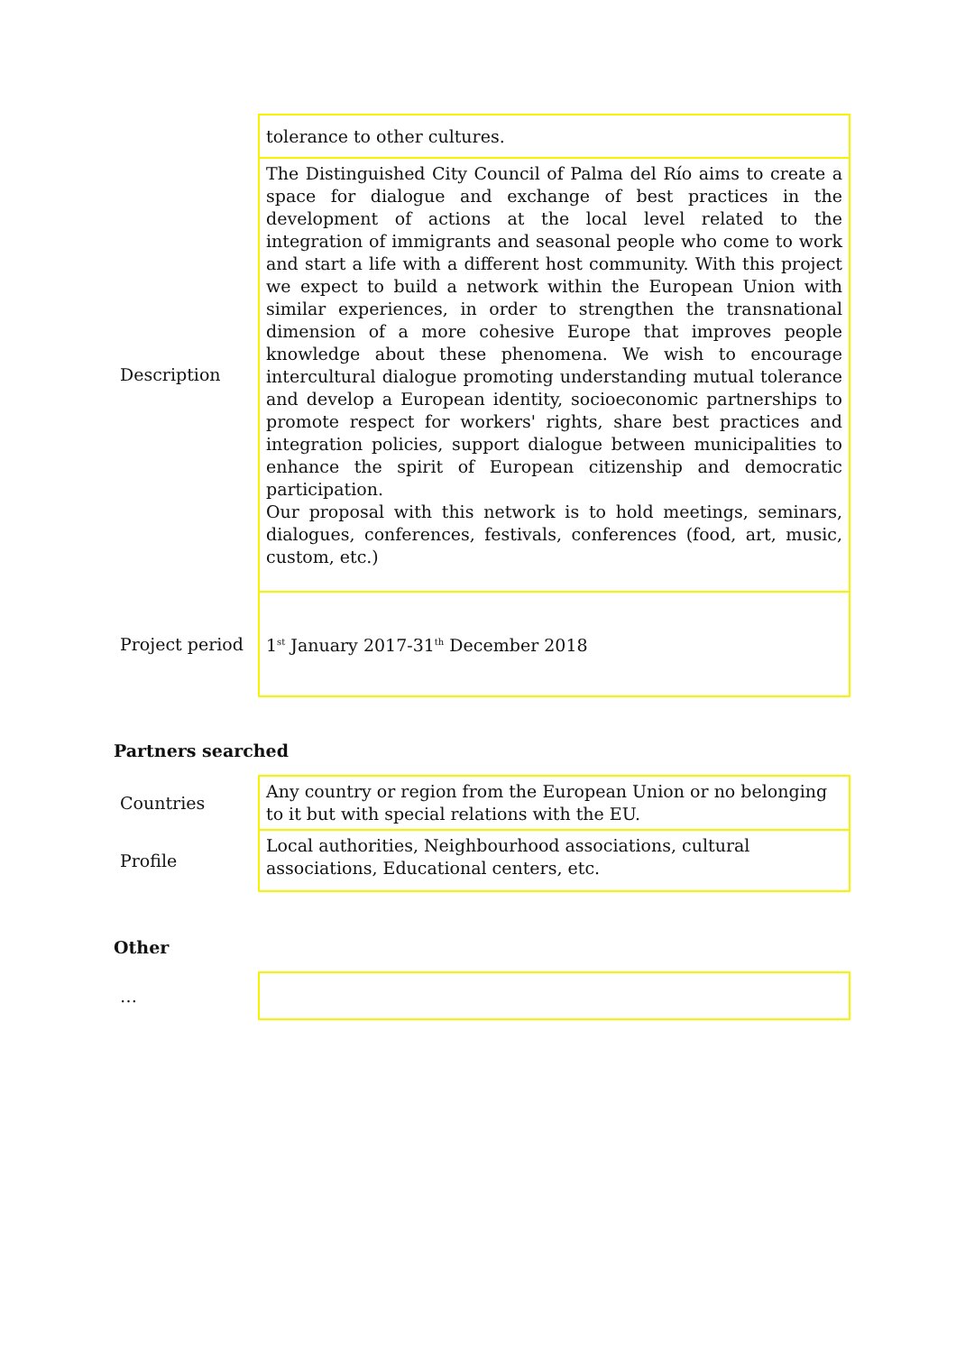| | tolerance to other cultures. |
| Description | The Distinguished City Council of Palma del Río aims to create a space for dialogue and exchange of best practices in the development of actions at the local level related to the integration of immigrants and seasonal people who come to work and start a life with a different host community. With this project we expect to build a network within the European Union with similar experiences, in order to strengthen the transnational dimension of a more cohesive Europe that improves people knowledge about these phenomena. We wish to encourage intercultural dialogue promoting understanding mutual tolerance and develop a European identity, socioeconomic partnerships to promote respect for workers' rights, share best practices and integration policies, support dialogue between municipalities to enhance the spirit of European citizenship and democratic participation. Our proposal with this network is to hold meetings, seminars, dialogues, conferences, festivals, conferences (food, art, music, custom, etc.) |
| Project period | 1<sup>st</sup> January 2017-31<sup>th</sup> December 2018 |
Partners searched
| Countries | Any country or region from the European Union or no belonging to it but with special relations with the EU. |
| Profile | Local authorities, Neighbourhood associations, cultural associations, Educational centers, etc. |
Other
| … | |